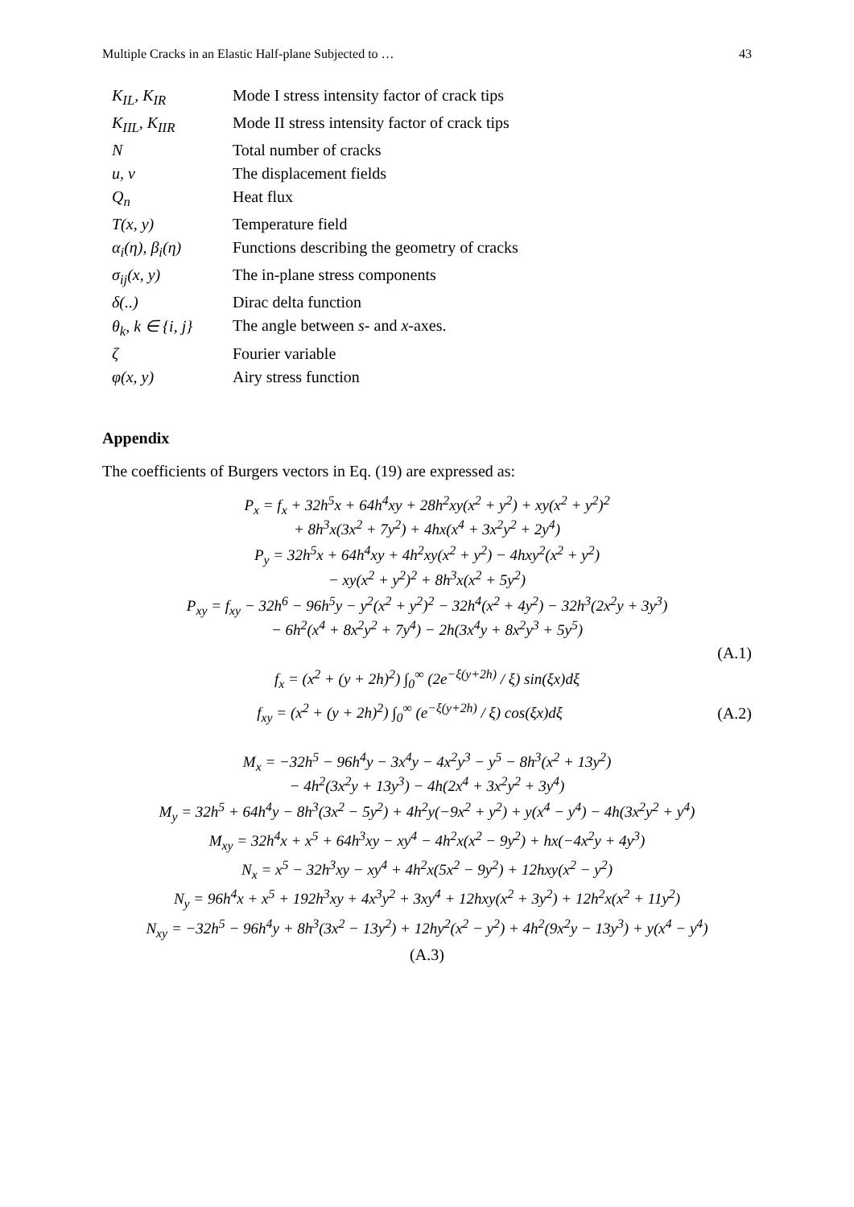Multiple Cracks in an Elastic Half-plane Subjected to … 43
| K<sub>IL</sub>, K<sub>IR</sub> | Mode I stress intensity factor of crack tips |
| K<sub>IIL</sub>, K<sub>IIR</sub> | Mode II stress intensity factor of crack tips |
| N | Total number of cracks |
| u, v | The displacement fields |
| Q<sub>n</sub> | Heat flux |
| T(x, y) | Temperature field |
| α<sub>i</sub>(η), β<sub>i</sub>(η) | Functions describing the geometry of cracks |
| σ<sub>ij</sub>(x, y) | The in-plane stress components |
| δ(..) | Dirac delta function |
| θ<sub>k</sub>, k ∈ {i, j} | The angle between s - and x -axes. |
| ζ | Fourier variable |
| φ(x, y) | Airy stress function |
Appendix
The coefficients of Burgers vectors in Eq. (19) are expressed as:
P<sub>x</sub> = f<sub>x</sub> + 32h<sup>5</sup>x + 64h<sup>4</sup>xy + 28h<sup>2</sup>xy(x<sup>2</sup> + y<sup>2</sup>) + xy(x<sup>2</sup> + y<sup>2</sup>)<sup>2</sup>
+ 8h<sup>3</sup>x(3x<sup>2</sup> + 7y<sup>2</sup>) + 4hx(x<sup>4</sup> + 3x<sup>2</sup>y<sup>2</sup> + 2y<sup>4</sup>)
P<sub>y</sub> = 32h<sup>5</sup>x + 64h<sup>4</sup>xy + 4h<sup>2</sup>xy(x<sup>2</sup> + y<sup>2</sup>) − 4hxy<sup>2</sup>(x<sup>2</sup> + y<sup>2</sup>)
− xy(x<sup>2</sup> + y<sup>2</sup>)<sup>2</sup> + 8h<sup>3</sup>x(x<sup>2</sup> + 5y<sup>2</sup>)
P<sub>xy</sub> = f<sub>xy</sub> − 32h<sup>6</sup> − 96h<sup>5</sup>y − y<sup>2</sup>(x<sup>2</sup> + y<sup>2</sup>)<sup>2</sup> − 32h<sup>4</sup>(x<sup>2</sup> + 4y<sup>2</sup>) − 32h<sup>3</sup>(2x<sup>2</sup>y + 3y<sup>3</sup>)
− 6h<sup>2</sup>(x<sup>4</sup> + 8x<sup>2</sup>y<sup>2</sup> + 7y<sup>4</sup>) − 2h(3x<sup>4</sup>y + 8x<sup>2</sup>y<sup>3</sup> + 5y<sup>5</sup>)
(A.1)
f<sub>x</sub> = (x<sup>2</sup> + (y + 2h)<sup>2</sup>) ∫<sub>0</sub><sup>∞</sup> (2e<sup>−ξ(y+2h)</sup> / ξ) sin(ξx)dξ
f<sub>xy</sub> = (x<sup>2</sup> + (y + 2h)<sup>2</sup>) ∫<sub>0</sub><sup>∞</sup> (e<sup>−ξ(y+2h)</sup> / ξ) cos(ξx)dξ
(A.2)
M<sub>x</sub> = −32h<sup>5</sup> − 96h<sup>4</sup>y − 3x<sup>4</sup>y − 4x<sup>2</sup>y<sup>3</sup> − y<sup>5</sup> − 8h<sup>3</sup>(x<sup>2</sup> + 13y<sup>2</sup>)
− 4h<sup>2</sup>(3x<sup>2</sup>y + 13y<sup>3</sup>) − 4h(2x<sup>4</sup> + 3x<sup>2</sup>y<sup>2</sup> + 3y<sup>4</sup>)
M<sub>y</sub> = 32h<sup>5</sup> + 64h<sup>4</sup>y − 8h<sup>3</sup>(3x<sup>2</sup> − 5y<sup>2</sup>) + 4h<sup>2</sup>y(−9x<sup>2</sup> + y<sup>2</sup>) + y(x<sup>4</sup> − y<sup>4</sup>) − 4h(3x<sup>2</sup>y<sup>2</sup> + y<sup>4</sup>)
M<sub>xy</sub> = 32h<sup>4</sup>x + x<sup>5</sup> + 64h<sup>3</sup>xy − xy<sup>4</sup> − 4h<sup>2</sup>x(x<sup>2</sup> − 9y<sup>2</sup>) + hx(−4x<sup>2</sup>y + 4y<sup>3</sup>)
N<sub>x</sub> = x<sup>5</sup> − 32h<sup>3</sup>xy − xy<sup>4</sup> + 4h<sup>2</sup>x(5x<sup>2</sup> − 9y<sup>2</sup>) + 12hxy(x<sup>2</sup> − y<sup>2</sup>)
N<sub>y</sub> = 96h<sup>4</sup>x + x<sup>5</sup> + 192h<sup>3</sup>xy + 4x<sup>3</sup>y<sup>2</sup> + 3xy<sup>4</sup> + 12hxy(x<sup>2</sup> + 3y<sup>2</sup>) + 12h<sup>2</sup>x(x<sup>2</sup> + 11y<sup>2</sup>)
N<sub>xy</sub> = −32h<sup>5</sup> − 96h<sup>4</sup>y + 8h<sup>3</sup>(3x<sup>2</sup> − 13y<sup>2</sup>) + 12hy<sup>2</sup>(x<sup>2</sup> − y<sup>2</sup>) + 4h<sup>2</sup>(9x<sup>2</sup>y − 13y<sup>3</sup>) + y(x<sup>4</sup> − y<sup>4</sup>)
(A.3)